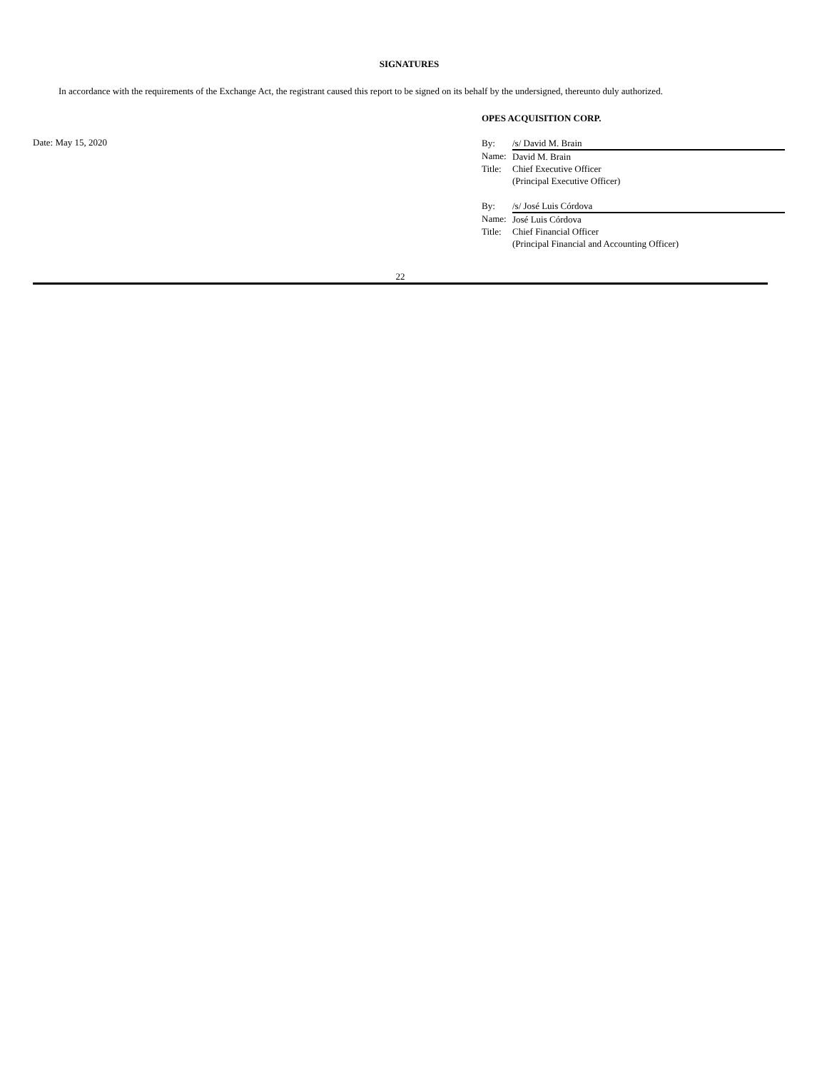SIGNATURES
In accordance with the requirements of the Exchange Act, the registrant caused this report to be signed on its behalf by the undersigned, thereunto duly authorized.
Date: May 15, 2020
OPES ACQUISITION CORP.
| By: | /s/ David M. Brain |
| Name: | David M. Brain |
| Title: | Chief Executive Officer |
| | (Principal Executive Officer) |
| By: | /s/ José Luis Córdova |
| Name: | José Luis Córdova |
| Title: | Chief Financial Officer |
| | (Principal Financial and Accounting Officer) |
22